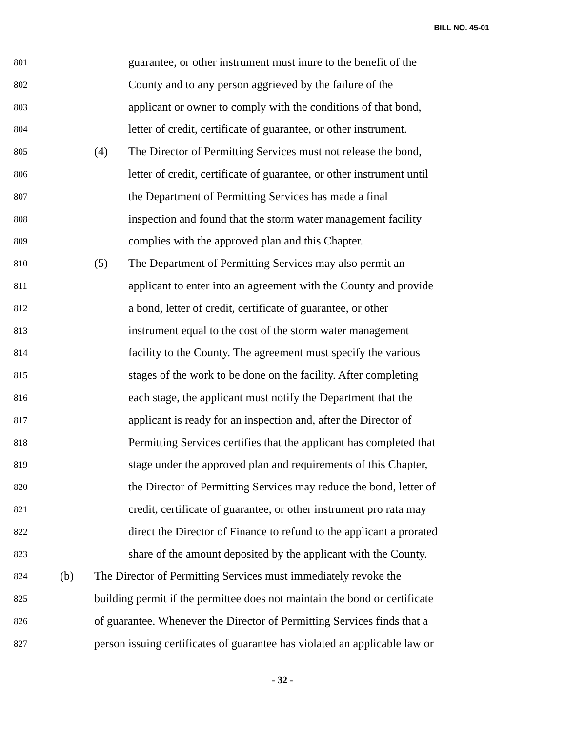BILL NO. 45-01
801 guarantee, or other instrument must inure to the benefit of the
802 County and to any person aggrieved by the failure of the
803 applicant or owner to comply with the conditions of that bond,
804 letter of credit, certificate of guarantee, or other instrument.
805 (4) The Director of Permitting Services must not release the bond,
806 letter of credit, certificate of guarantee, or other instrument until
807 the Department of Permitting Services has made a final
808 inspection and found that the storm water management facility
809 complies with the approved plan and this Chapter.
810 (5) The Department of Permitting Services may also permit an
811 applicant to enter into an agreement with the County and provide
812 a bond, letter of credit, certificate of guarantee, or other
813 instrument equal to the cost of the storm water management
814 facility to the County. The agreement must specify the various
815 stages of the work to be done on the facility. After completing
816 each stage, the applicant must notify the Department that the
817 applicant is ready for an inspection and, after the Director of
818 Permitting Services certifies that the applicant has completed that
819 stage under the approved plan and requirements of this Chapter,
820 the Director of Permitting Services may reduce the bond, letter of
821 credit, certificate of guarantee, or other instrument pro rata may
822 direct the Director of Finance to refund to the applicant a prorated
823 share of the amount deposited by the applicant with the County.
824 (b) The Director of Permitting Services must immediately revoke the
825 building permit if the permittee does not maintain the bond or certificate
826 of guarantee. Whenever the Director of Permitting Services finds that a
827 person issuing certificates of guarantee has violated an applicable law or
- 32 -